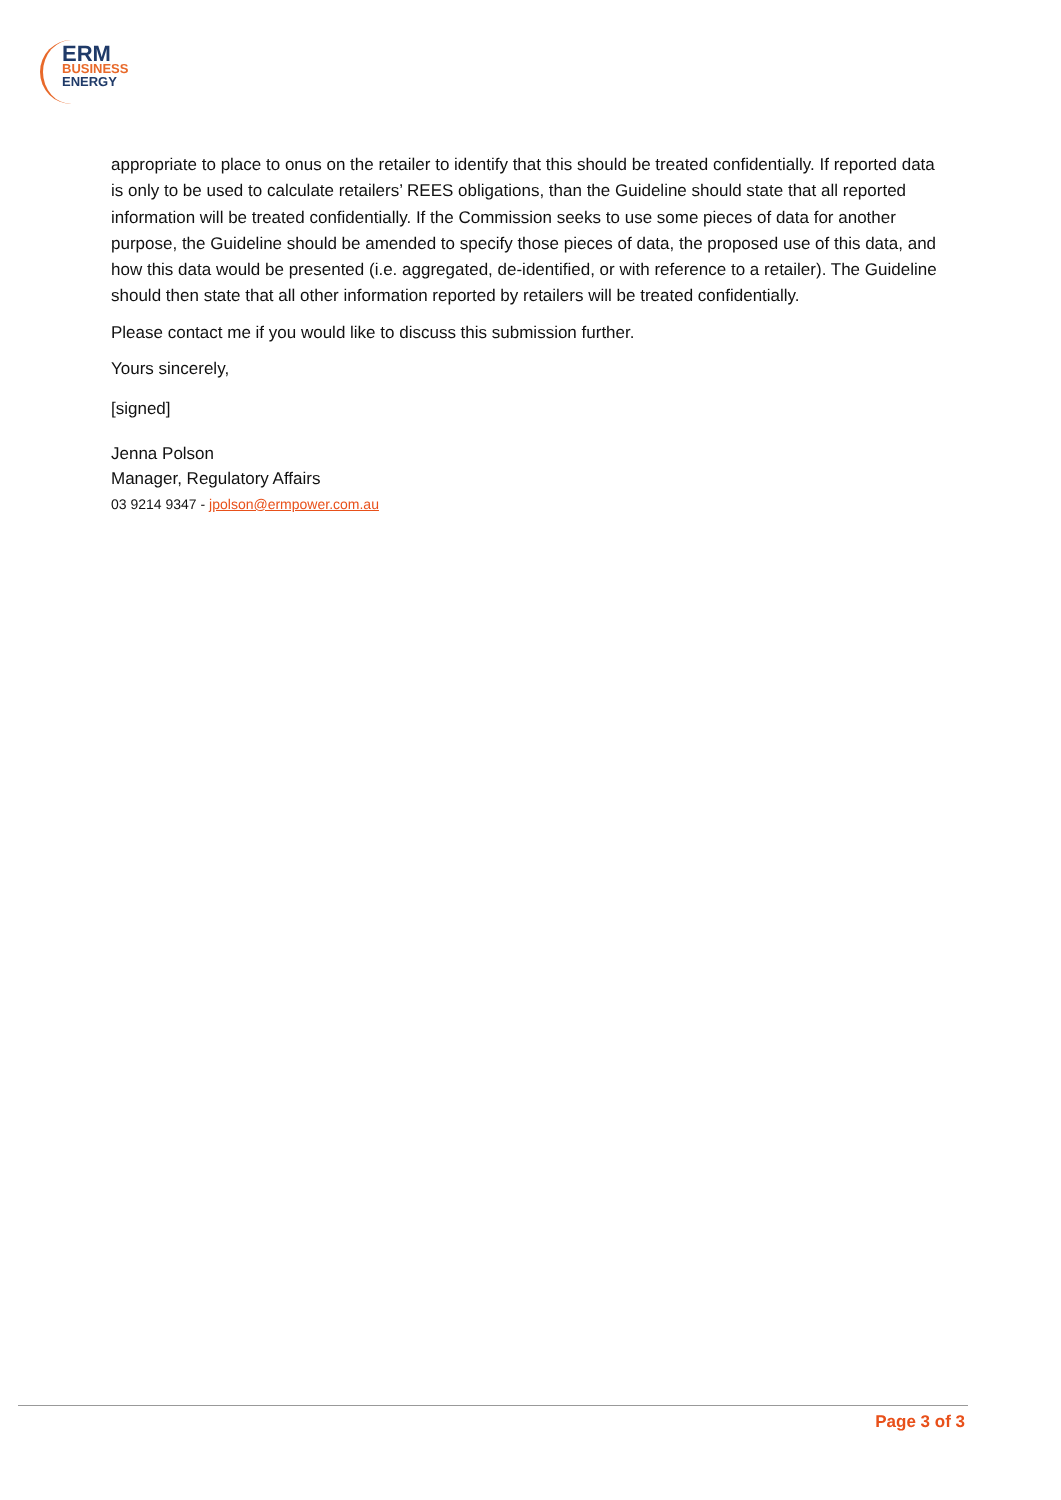ERM
BUSINESS
ENERGY
appropriate to place to onus on the retailer to identify that this should be treated confidentially. If reported data is only to be used to calculate retailers’ REES obligations, than the Guideline should state that all reported information will be treated confidentially. If the Commission seeks to use some pieces of data for another purpose, the Guideline should be amended to specify those pieces of data, the proposed use of this data, and how this data would be presented (i.e. aggregated, de-identified, or with reference to a retailer). The Guideline should then state that all other information reported by retailers will be treated confidentially.
Please contact me if you would like to discuss this submission further.
Yours sincerely,
[signed]
Jenna Polson
Manager, Regulatory Affairs
03 9214 9347 - jpolson@ermpower.com.au
Page 3 of 3